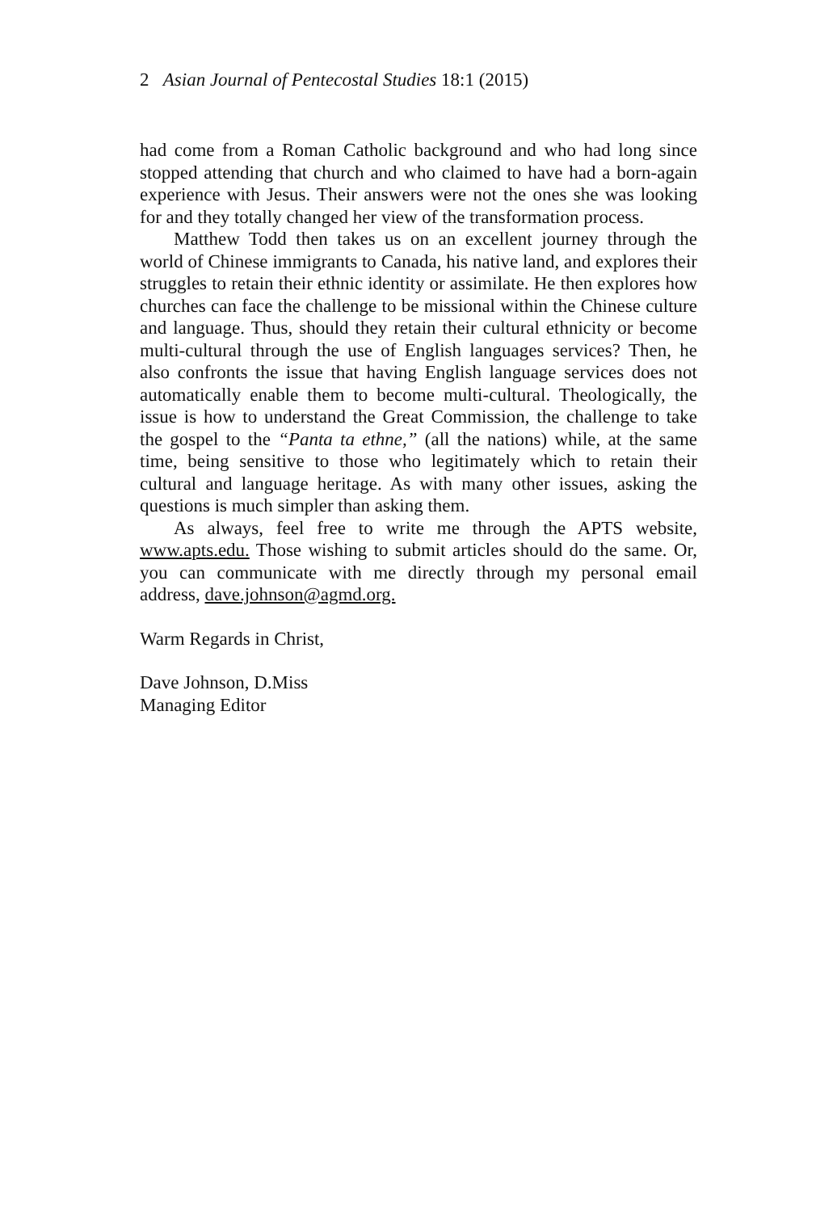2 Asian Journal of Pentecostal Studies 18:1 (2015)
had come from a Roman Catholic background and who had long since stopped attending that church and who claimed to have had a born-again experience with Jesus. Their answers were not the ones she was looking for and they totally changed her view of the transformation process.
Matthew Todd then takes us on an excellent journey through the world of Chinese immigrants to Canada, his native land, and explores their struggles to retain their ethnic identity or assimilate. He then explores how churches can face the challenge to be missional within the Chinese culture and language. Thus, should they retain their cultural ethnicity or become multi-cultural through the use of English languages services? Then, he also confronts the issue that having English language services does not automatically enable them to become multi-cultural. Theologically, the issue is how to understand the Great Commission, the challenge to take the gospel to the “Panta ta ethne,” (all the nations) while, at the same time, being sensitive to those who legitimately which to retain their cultural and language heritage. As with many other issues, asking the questions is much simpler than asking them.
As always, feel free to write me through the APTS website, www.apts.edu. Those wishing to submit articles should do the same. Or, you can communicate with me directly through my personal email address, dave.johnson@agmd.org.
Warm Regards in Christ,
Dave Johnson, D.Miss
Managing Editor